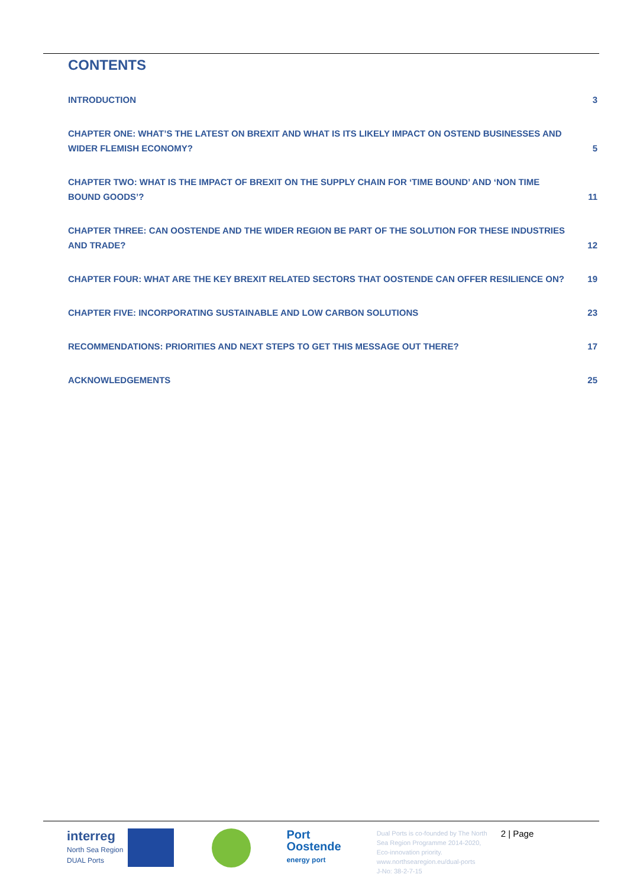CONTENTS
INTRODUCTION
3
CHAPTER ONE: WHAT’S THE LATEST ON BREXIT AND WHAT IS ITS LIKELY IMPACT ON OSTEND BUSINESSES AND WIDER FLEMISH ECONOMY?
5
CHAPTER TWO: WHAT IS THE IMPACT OF BREXIT ON THE SUPPLY CHAIN FOR ‘TIME BOUND’ AND ‘NON TIME BOUND GOODS’?
11
CHAPTER THREE: CAN OOSTENDE AND THE WIDER REGION BE PART OF THE SOLUTION FOR THESE INDUSTRIES AND TRADE?
12
CHAPTER FOUR: WHAT ARE THE KEY BREXIT RELATED SECTORS THAT OOSTENDE CAN OFFER RESILIENCE ON?
19
CHAPTER FIVE: INCORPORATING SUSTAINABLE AND LOW CARBON SOLUTIONS
23
RECOMMENDATIONS: PRIORITIES AND NEXT STEPS TO GET THIS MESSAGE OUT THERE?
17
ACKNOWLEDGEMENTS
25
interreg
North Sea Region
DUAL Ports
Port
Oostende
energy port
Dual Ports is co-founded by The North Sea Region Programme 2014-2020, Eco-innovation priority.
www.northsearegion.eu/dual-ports
J-No: 38-2-7-15
2 | Page